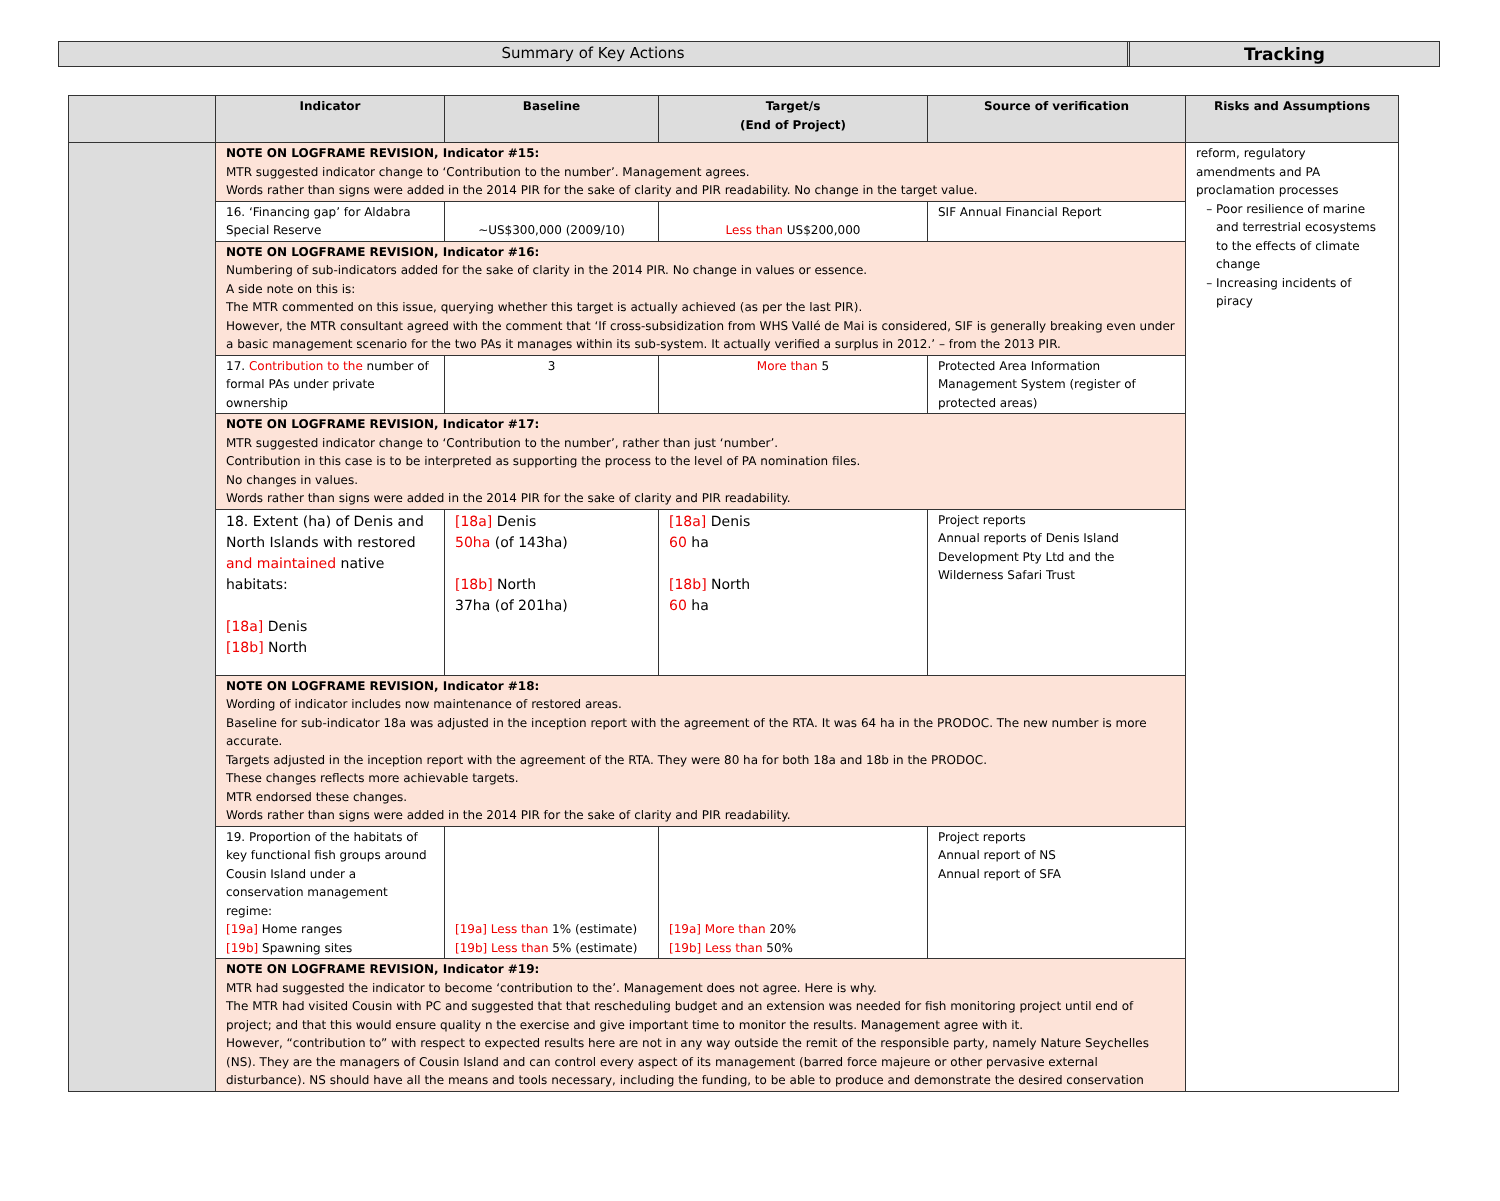Summary of Key Actions Tracking
| | Indicator | Baseline | Target/s (End of Project) | Source of verification | Risks and Assumptions |
| --- | --- | --- | --- | --- | --- |
| | NOTE ON LOGFRAME REVISION, Indicator #15: MTR suggested indicator change to ‘Contribution to the number’. Management agrees. Words rather than signs were added in the 2014 PIR for the sake of clarity and PIR readability. No change in the target value. | | | | reform, regulatory amendments and PA proclamation processes Poor resilience of marine and terrestrial ecosystems to the effects of climate change Increasing incidents of piracy |
| | 16. ‘Financing gap’ for Aldabra Special Reserve | ~US$300,000 (2009/10) | Less than US$200,000 | SIF Annual Financial Report | |
| | NOTE ON LOGFRAME REVISION, Indicator #16: Numbering of sub-indicators added for the sake of clarity in the 2014 PIR. No change in values or essence. A side note on this is: The MTR commented on this issue, querying whether this target is actually achieved (as per the last PIR). However, the MTR consultant agreed with the comment that ‘If cross-subsidization from WHS Vallé de Mai is considered, SIF is generally breaking even under a basic management scenario for the two PAs it manages within its sub-system. It actually verified a surplus in 2012.’ – from the 2013 PIR. | | | | |
| | 17. Contribution to the number of formal PAs under private ownership | 3 | More than 5 | Protected Area Information Management System (register of protected areas) | |
| | NOTE ON LOGFRAME REVISION, Indicator #17: MTR suggested indicator change to ‘Contribution to the number’, rather than just ‘number’. Contribution in this case is to be interpreted as supporting the process to the level of PA nomination files. No changes in values. Words rather than signs were added in the 2014 PIR for the sake of clarity and PIR readability. | | | | |
| | 18. Extent (ha) of Denis and North Islands with restored and maintained native habitats: [18a] Denis [18b] North | [18a] Denis 50ha (of 143ha) [18b] North 37ha (of 201ha) | [18a] Denis 60 ha [18b] North 60 ha | Project reports Annual reports of Denis Island Development Pty Ltd and the Wilderness Safari Trust | |
| | NOTE ON LOGFRAME REVISION, Indicator #18: Wording of indicator includes now maintenance of restored areas. Baseline for sub-indicator 18a was adjusted in the inception report with the agreement of the RTA. It was 64 ha in the PRODOC. The new number is more accurate. Targets adjusted in the inception report with the agreement of the RTA. They were 80 ha for both 18a and 18b in the PRODOC. These changes reflects more achievable targets. MTR endorsed these changes. Words rather than signs were added in the 2014 PIR for the sake of clarity and PIR readability. | | | | |
| | 19. Proportion of the habitats of key functional fish groups around Cousin Island under a conservation management regime: [19a] Home ranges [19b] Spawning sites | [19a] Less than 1% (estimate) [19b] Less than 5% (estimate) | [19a] More than 20% [19b] Less than 50% | Project reports Annual report of NS Annual report of SFA | |
| | NOTE ON LOGFRAME REVISION, Indicator #19: MTR had suggested the indicator to become ‘contribution to the’. Management does not agree. Here is why. The MTR had visited Cousin with PC and suggested that that rescheduling budget and an extension was needed for fish monitoring project until end of project; and that this would ensure quality n the exercise and give important time to monitor the results. Management agree with it. However, “contribution to” with respect to expected results here are not in any way outside the remit of the responsible party, namely Nature Seychelles (NS). They are the managers of Cousin Island and can control every aspect of its management (barred force majeure or other pervasive external disturbance). NS should have all the means and tools necessary, including the funding, to be able to produce and demonstrate the desired conservation | | | | |